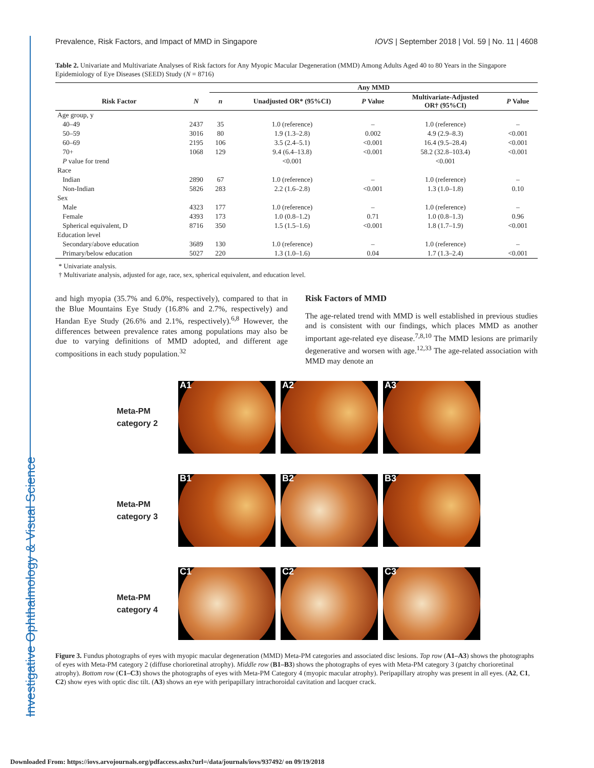Investigative Ophthalmology & Visual Science
Prevalence, Risk Factors, and Impact of MMD in Singapore IOVS | September 2018 | Vol. 59 | No. 11 | 4608
Table 2. Univariate and Multivariate Analyses of Risk factors for Any Myopic Macular Degeneration (MMD) Among Adults Aged 40 to 80 Years in the Singapore Epidemiology of Eye Diseases (SEED) Study (N = 8716)
| | | Any MMD | | | | |
| --- | --- | --- | --- | --- | --- | --- |
| Risk Factor | N | n | Unadjusted OR* (95%CI) | P Value | Multivariate-Adjusted OR† (95%CI) | P Value |
| Age group, y | | | | | | |
| 40–49 | 2437 | 35 | 1.0 (reference) | – | 1.0 (reference) | – |
| 50–59 | 3016 | 80 | 1.9 (1.3–2.8) | 0.002 | 4.9 (2.9–8.3) | <0.001 |
| 60–69 | 2195 | 106 | 3.5 (2.4–5.1) | <0.001 | 16.4 (9.5–28.4) | <0.001 |
| 70+ | 1068 | 129 | 9.4 (6.4–13.8) | <0.001 | 58.2 (32.8–103.4) | <0.001 |
| P value for trend | | | <0.001 | | <0.001 | |
| Race | | | | | | |
| Indian | 2890 | 67 | 1.0 (reference) | – | 1.0 (reference) | – |
| Non-Indian | 5826 | 283 | 2.2 (1.6–2.8) | <0.001 | 1.3 (1.0–1.8) | 0.10 |
| Sex | | | | | | |
| Male | 4323 | 177 | 1.0 (reference) | – | 1.0 (reference) | – |
| Female | 4393 | 173 | 1.0 (0.8–1.2) | 0.71 | 1.0 (0.8–1.3) | 0.96 |
| Spherical equivalent, D | 8716 | 350 | 1.5 (1.5–1.6) | <0.001 | 1.8 (1.7–1.9) | <0.001 |
| Education level | | | | | | |
| Secondary/above education | 3689 | 130 | 1.0 (reference) | – | 1.0 (reference) | – |
| Primary/below education | 5027 | 220 | 1.3 (1.0–1.6) | 0.04 | 1.7 (1.3–2.4) | <0.001 |
* Univariate analysis.
† Multivariate analysis, adjusted for age, race, sex, spherical equivalent, and education level.
and high myopia (35.7% and 6.0%, respectively), compared to that in the Blue Mountains Eye Study (16.8% and 2.7%, respectively) and Handan Eye Study (26.6% and 2.1%, respectively).<sup>6,8</sup> However, the differences between prevalence rates among populations may also be due to varying definitions of MMD adopted, and different age compositions in each study population.<sup>32</sup>
Risk Factors of MMD
The age-related trend with MMD is well established in previous studies and is consistent with our findings, which places MMD as another important age-related eye disease.<sup>7,8,10</sup> The MMD lesions are primarily degenerative and worsen with age.<sup>12,33</sup> The age-related association with MMD may denote an
Meta-PM
category 2
A1
A2
A3
Meta-PM
category 3
B1
B2
B3
Meta-PM
category 4
C1
C2
C3
Figure 3. Fundus photographs of eyes with myopic macular degeneration (MMD) Meta-PM categories and associated disc lesions. Top row (A1–A3) shows the photographs of eyes with Meta-PM category 2 (diffuse chorioretinal atrophy). Middle row (B1–B3) shows the photographs of eyes with Meta-PM category 3 (patchy chorioretinal atrophy). Bottom row (C1–C3) shows the photographs of eyes with Meta-PM Category 4 (myopic macular atrophy). Peripapillary atrophy was present in all eyes. (A2, C1, C2) show eyes with optic disc tilt. (A3) shows an eye with peripapillary intrachoroidal cavitation and lacquer crack.
Downloaded From: https://iovs.arvojournals.org/pdfaccess.ashx?url=/data/journals/iovs/937492/ on 09/19/2018